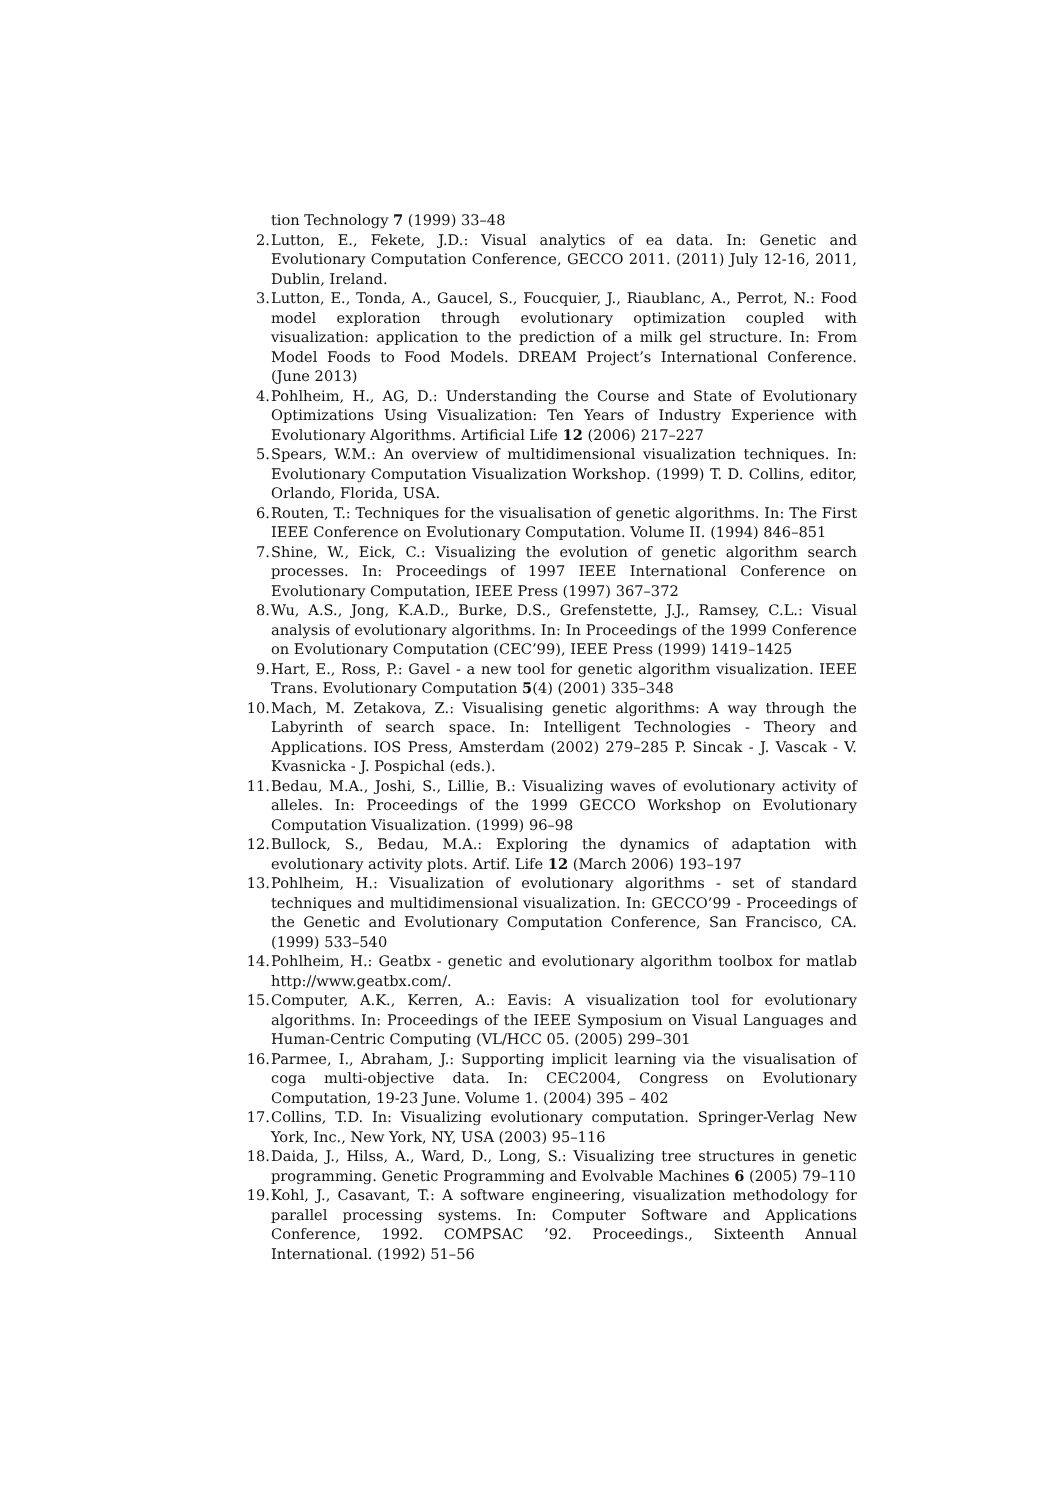tion Technology 7 (1999) 33–48
2. Lutton, E., Fekete, J.D.: Visual analytics of ea data. In: Genetic and Evolutionary Computation Conference, GECCO 2011. (2011) July 12-16, 2011, Dublin, Ireland.
3. Lutton, E., Tonda, A., Gaucel, S., Foucquier, J., Riaublanc, A., Perrot, N.: Food model exploration through evolutionary optimization coupled with visualization: application to the prediction of a milk gel structure. In: From Model Foods to Food Models. DREAM Project’s International Conference. (June 2013)
4. Pohlheim, H., AG, D.: Understanding the Course and State of Evolutionary Optimizations Using Visualization: Ten Years of Industry Experience with Evolutionary Algorithms. Artificial Life 12 (2006) 217–227
5. Spears, W.M.: An overview of multidimensional visualization techniques. In: Evolutionary Computation Visualization Workshop. (1999) T. D. Collins, editor, Orlando, Florida, USA.
6. Routen, T.: Techniques for the visualisation of genetic algorithms. In: The First IEEE Conference on Evolutionary Computation. Volume II. (1994) 846–851
7. Shine, W., Eick, C.: Visualizing the evolution of genetic algorithm search processes. In: Proceedings of 1997 IEEE International Conference on Evolutionary Computation, IEEE Press (1997) 367–372
8. Wu, A.S., Jong, K.A.D., Burke, D.S., Grefenstette, J.J., Ramsey, C.L.: Visual analysis of evolutionary algorithms. In: In Proceedings of the 1999 Conference on Evolutionary Computation (CEC’99), IEEE Press (1999) 1419–1425
9. Hart, E., Ross, P.: Gavel - a new tool for genetic algorithm visualization. IEEE Trans. Evolutionary Computation 5(4) (2001) 335–348
10. Mach, M. Zetakova, Z.: Visualising genetic algorithms: A way through the Labyrinth of search space. In: Intelligent Technologies - Theory and Applications. IOS Press, Amsterdam (2002) 279–285 P. Sincak - J. Vascak - V. Kvasnicka - J. Pospichal (eds.).
11. Bedau, M.A., Joshi, S., Lillie, B.: Visualizing waves of evolutionary activity of alleles. In: Proceedings of the 1999 GECCO Workshop on Evolutionary Computation Visualization. (1999) 96–98
12. Bullock, S., Bedau, M.A.: Exploring the dynamics of adaptation with evolutionary activity plots. Artif. Life 12 (March 2006) 193–197
13. Pohlheim, H.: Visualization of evolutionary algorithms - set of standard techniques and multidimensional visualization. In: GECCO’99 - Proceedings of the Genetic and Evolutionary Computation Conference, San Francisco, CA. (1999) 533–540
14. Pohlheim, H.: Geatbx - genetic and evolutionary algorithm toolbox for matlab http://www.geatbx.com/.
15. Computer, A.K., Kerren, A.: Eavis: A visualization tool for evolutionary algorithms. In: Proceedings of the IEEE Symposium on Visual Languages and Human-Centric Computing (VL/HCC 05. (2005) 299–301
16. Parmee, I., Abraham, J.: Supporting implicit learning via the visualisation of coga multi-objective data. In: CEC2004, Congress on Evolutionary Computation, 19-23 June. Volume 1. (2004) 395 – 402
17. Collins, T.D. In: Visualizing evolutionary computation. Springer-Verlag New York, Inc., New York, NY, USA (2003) 95–116
18. Daida, J., Hilss, A., Ward, D., Long, S.: Visualizing tree structures in genetic programming. Genetic Programming and Evolvable Machines 6 (2005) 79–110
19. Kohl, J., Casavant, T.: A software engineering, visualization methodology for parallel processing systems. In: Computer Software and Applications Conference, 1992. COMPSAC ’92. Proceedings., Sixteenth Annual International. (1992) 51–56